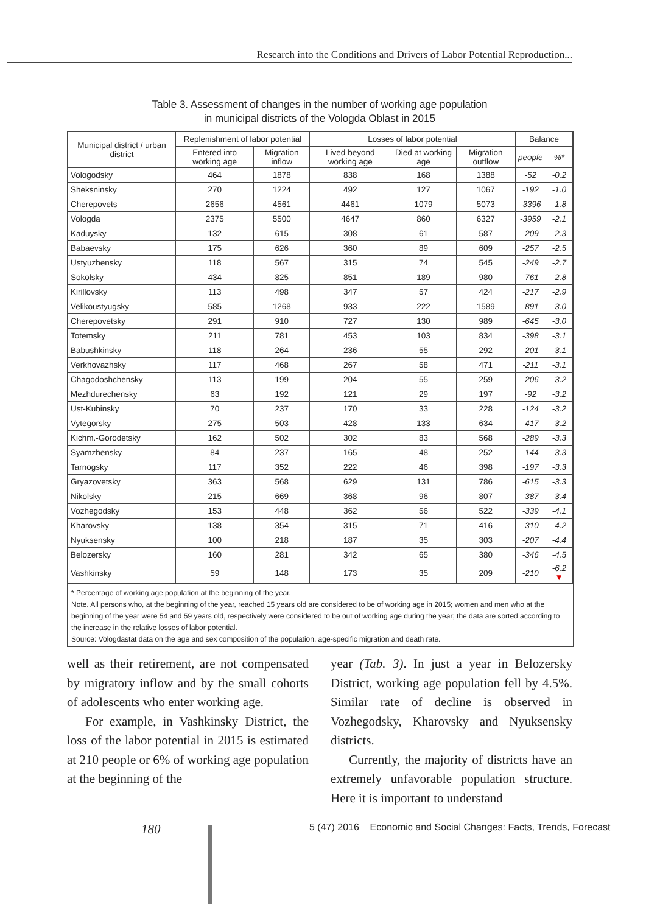Research into the Conditions and Drivers of Labor Potential Reproduction...
Table 3. Assessment of changes in the number of working age population
in municipal districts of the Vologda Oblast in 2015
| Municipal district / urban district | Replenishment of labor potential | | Losses of labor potential | | | Balance | |
| --- | --- | --- | --- | --- | --- | --- | --- |
| | Entered into working age | Migration inflow | Lived beyond working age | Died at working age | Migration outflow | people | %* |
| Vologodsky | 464 | 1878 | 838 | 168 | 1388 | -52 | -0.2 |
| Sheksninsky | 270 | 1224 | 492 | 127 | 1067 | -192 | -1.0 |
| Cherepovets | 2656 | 4561 | 4461 | 1079 | 5073 | -3396 | -1.8 |
| Vologda | 2375 | 5500 | 4647 | 860 | 6327 | -3959 | -2.1 |
| Kaduysky | 132 | 615 | 308 | 61 | 587 | -209 | -2.3 |
| Babaevsky | 175 | 626 | 360 | 89 | 609 | -257 | -2.5 |
| Ustyuzhensky | 118 | 567 | 315 | 74 | 545 | -249 | -2.7 |
| Sokolsky | 434 | 825 | 851 | 189 | 980 | -761 | -2.8 |
| Kirillovsky | 113 | 498 | 347 | 57 | 424 | -217 | -2.9 |
| Velikoustyugsky | 585 | 1268 | 933 | 222 | 1589 | -891 | -3.0 |
| Cherepovetsky | 291 | 910 | 727 | 130 | 989 | -645 | -3.0 |
| Totemsky | 211 | 781 | 453 | 103 | 834 | -398 | -3.1 |
| Babushkinsky | 118 | 264 | 236 | 55 | 292 | -201 | -3.1 |
| Verkhovazhsky | 117 | 468 | 267 | 58 | 471 | -211 | -3.1 |
| Chagodoshchensky | 113 | 199 | 204 | 55 | 259 | -206 | -3.2 |
| Mezhdurechensky | 63 | 192 | 121 | 29 | 197 | -92 | -3.2 |
| Ust-Kubinsky | 70 | 237 | 170 | 33 | 228 | -124 | -3.2 |
| Vytegorsky | 275 | 503 | 428 | 133 | 634 | -417 | -3.2 |
| Kichm.-Gorodetsky | 162 | 502 | 302 | 83 | 568 | -289 | -3.3 |
| Syamzhensky | 84 | 237 | 165 | 48 | 252 | -144 | -3.3 |
| Tarnogsky | 117 | 352 | 222 | 46 | 398 | -197 | -3.3 |
| Gryazovetsky | 363 | 568 | 629 | 131 | 786 | -615 | -3.3 |
| Nikolsky | 215 | 669 | 368 | 96 | 807 | -387 | -3.4 |
| Vozhegodsky | 153 | 448 | 362 | 56 | 522 | -339 | -4.1 |
| Kharovsky | 138 | 354 | 315 | 71 | 416 | -310 | -4.2 |
| Nyuksensky | 100 | 218 | 187 | 35 | 303 | -207 | -4.4 |
| Belozersky | 160 | 281 | 342 | 65 | 380 | -346 | -4.5 |
| Vashkinsky | 59 | 148 | 173 | 35 | 209 | -210 | -6.2 ▼ |
* Percentage of working age population at the beginning of the year.
Note. All persons who, at the beginning of the year, reached 15 years old are considered to be of working age in 2015; women and men who at the beginning of the year were 54 and 59 years old, respectively were considered to be out of working age during the year; the data are sorted according to the increase in the relative losses of labor potential.
Source: Vologdastat data on the age and sex composition of the population, age-specific migration and death rate.
well as their retirement, are not compensated by migratory inflow and by the small cohorts of adolescents who enter working age.
For example, in Vashkinsky District, the loss of the labor potential in 2015 is estimated at 210 people or 6% of working age population at the beginning of the
year (Tab. 3). In just a year in Belozersky District, working age population fell by 4.5%. Similar rate of decline is observed in Vozhegodsky, Kharovsky and Nyuksensky districts.
Currently, the majority of districts have an extremely unfavorable population structure. Here it is important to understand
180 5 (47) 2016 Economic and Social Changes: Facts, Trends, Forecast